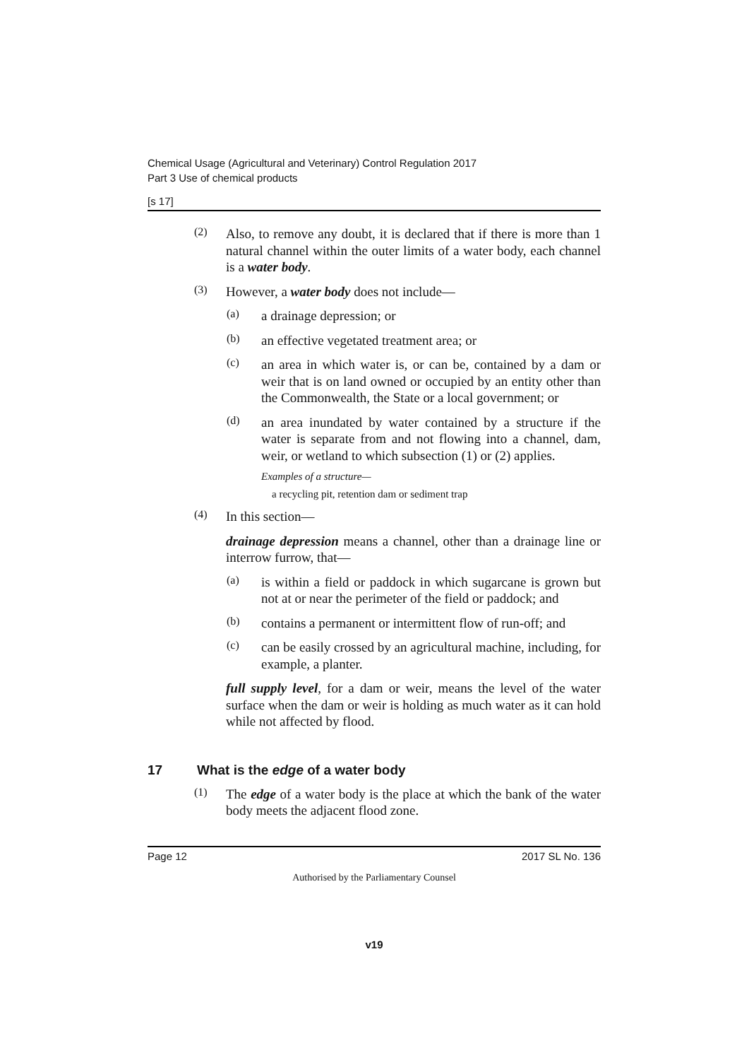Chemical Usage (Agricultural and Veterinary) Control Regulation 2017
Part 3 Use of chemical products
[s 17]
(2)
Also, to remove any doubt, it is declared that if there is more than 1 natural channel within the outer limits of a water body, each channel is a water body.
(3)
However, a water body does not include—
(a)
a drainage depression; or
(b)
an effective vegetated treatment area; or
(c)
an area in which water is, or can be, contained by a dam or weir that is on land owned or occupied by an entity other than the Commonwealth, the State or a local government; or
(d)
an area inundated by water contained by a structure if the water is separate from and not flowing into a channel, dam, weir, or wetland to which subsection (1) or (2) applies.
Examples of a structure—
a recycling pit, retention dam or sediment trap
(4)
In this section—
drainage depression means a channel, other than a drainage line or interrow furrow, that—
(a)
is within a field or paddock in which sugarcane is grown but not at or near the perimeter of the field or paddock; and
(b)
contains a permanent or intermittent flow of run-off; and
(c)
can be easily crossed by an agricultural machine, including, for example, a planter.
full supply level, for a dam or weir, means the level of the water surface when the dam or weir is holding as much water as it can hold while not affected by flood.
17 What is the edge of a water body
(1)
The edge of a water body is the place at which the bank of the water body meets the adjacent flood zone.
Page 12 2017 SL No. 136
Authorised by the Parliamentary Counsel
v19